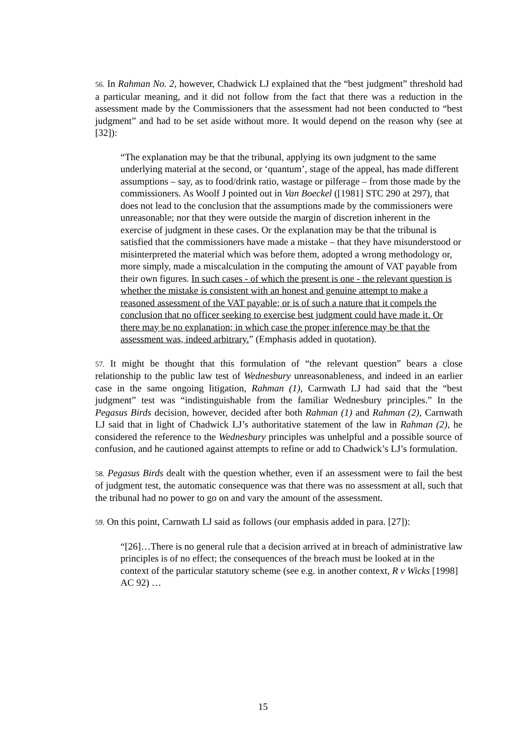56. In Rahman No. 2, however, Chadwick LJ explained that the “best judgment” threshold had a particular meaning, and it did not follow from the fact that there was a reduction in the assessment made by the Commissioners that the assessment had not been conducted to “best judgment” and had to be set aside without more. It would depend on the reason why (see at [32]):
“The explanation may be that the tribunal, applying its own judgment to the same underlying material at the second, or ‘quantum’, stage of the appeal, has made different assumptions – say, as to food/drink ratio, wastage or pilferage – from those made by the commissioners. As Woolf J pointed out in Van Boeckel ([1981] STC 290 at 297), that does not lead to the conclusion that the assumptions made by the commissioners were unreasonable; nor that they were outside the margin of discretion inherent in the exercise of judgment in these cases. Or the explanation may be that the tribunal is satisfied that the commissioners have made a mistake – that they have misunderstood or misinterpreted the material which was before them, adopted a wrong methodology or, more simply, made a miscalculation in the computing the amount of VAT payable from their own figures. In such cases - of which the present is one - the relevant question is whether the mistake is consistent with an honest and genuine attempt to make a reasoned assessment of the VAT payable; or is of such a nature that it compels the conclusion that no officer seeking to exercise best judgment could have made it. Or there may be no explanation; in which case the proper inference may be that the assessment was, indeed arbitrary.” (Emphasis added in quotation).
57. It might be thought that this formulation of “the relevant question” bears a close relationship to the public law test of Wednesbury unreasonableness, and indeed in an earlier case in the same ongoing litigation, Rahman (1), Carnwath LJ had said that the “best judgment” test was “indistinguishable from the familiar Wednesbury principles.” In the Pegasus Birds decision, however, decided after both Rahman (1) and Rahman (2), Carnwath LJ said that in light of Chadwick LJ’s authoritative statement of the law in Rahman (2), he considered the reference to the Wednesbury principles was unhelpful and a possible source of confusion, and he cautioned against attempts to refine or add to Chadwick’s LJ’s formulation.
58. Pegasus Birds dealt with the question whether, even if an assessment were to fail the best of judgment test, the automatic consequence was that there was no assessment at all, such that the tribunal had no power to go on and vary the amount of the assessment.
59. On this point, Carnwath LJ said as follows (our emphasis added in para. [27]):
“[26]…There is no general rule that a decision arrived at in breach of administrative law principles is of no effect; the consequences of the breach must be looked at in the context of the particular statutory scheme (see e.g. in another context, R v Wicks [1998] AC 92) …
15